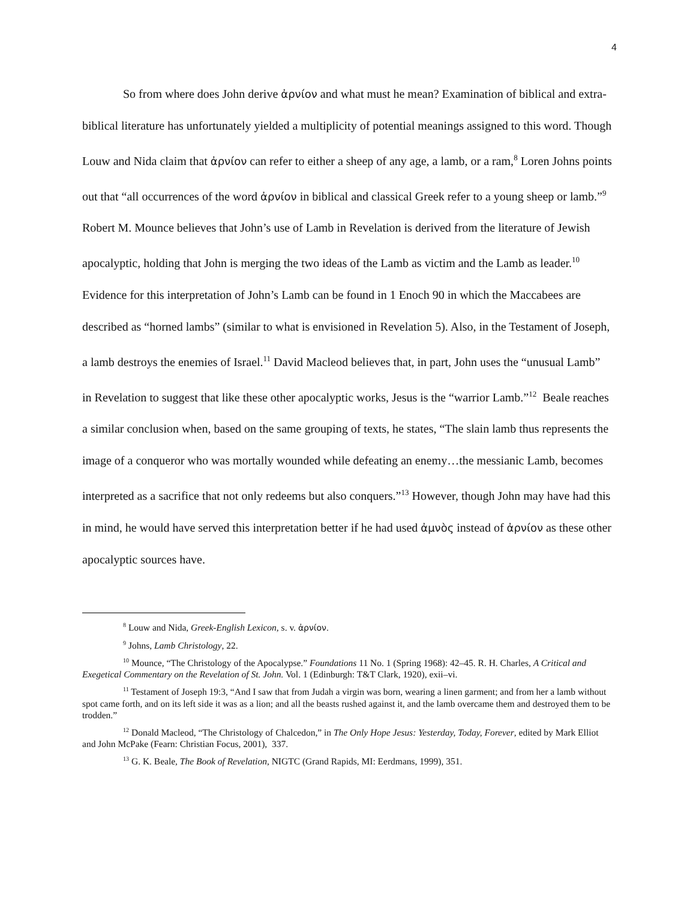4
So from where does John derive ἀρνίον and what must he mean? Examination of biblical and extra-biblical literature has unfortunately yielded a multiplicity of potential meanings assigned to this word. Though Louw and Nida claim that ἀρνίον can refer to either a sheep of any age, a lamb, or a ram,<sup>8</sup> Loren Johns points out that “all occurrences of the word ἀρνίον in biblical and classical Greek refer to a young sheep or lamb.”<sup>9</sup> Robert M. Mounce believes that John’s use of Lamb in Revelation is derived from the literature of Jewish apocalyptic, holding that John is merging the two ideas of the Lamb as victim and the Lamb as leader.<sup>10</sup> Evidence for this interpretation of John’s Lamb can be found in 1 Enoch 90 in which the Maccabees are described as “horned lambs” (similar to what is envisioned in Revelation 5). Also, in the Testament of Joseph, a lamb destroys the enemies of Israel.<sup>11</sup> David Macleod believes that, in part, John uses the “unusual Lamb” in Revelation to suggest that like these other apocalyptic works, Jesus is the “warrior Lamb.”<sup>12</sup> Beale reaches a similar conclusion when, based on the same grouping of texts, he states, “The slain lamb thus represents the image of a conqueror who was mortally wounded while defeating an enemy…the messianic Lamb, becomes interpreted as a sacrifice that not only redeems but also conquers.”<sup>13</sup> However, though John may have had this in mind, he would have served this interpretation better if he had used ἀμνὸς instead of ἀρνίον as these other apocalyptic sources have.
<sup>8</sup> Louw and Nida, Greek-English Lexicon, s. v. ἀρνίον.
<sup>9</sup> Johns, Lamb Christology, 22.
<sup>10</sup> Mounce, “The Christology of the Apocalypse.” Foundations 11 No. 1 (Spring 1968): 42–45. R. H. Charles, A Critical and Exegetical Commentary on the Revelation of St. John. Vol. 1 (Edinburgh: T&T Clark, 1920), exii–vi.
<sup>11</sup> Testament of Joseph 19:3, “And I saw that from Judah a virgin was born, wearing a linen garment; and from her a lamb without spot came forth, and on its left side it was as a lion; and all the beasts rushed against it, and the lamb overcame them and destroyed them to be trodden.”
<sup>12</sup> Donald Macleod, “The Christology of Chalcedon,” in The Only Hope Jesus: Yesterday, Today, Forever, edited by Mark Elliot and John McPake (Fearn: Christian Focus, 2001), 337.
<sup>13</sup> G. K. Beale, The Book of Revelation, NIGTC (Grand Rapids, MI: Eerdmans, 1999), 351.